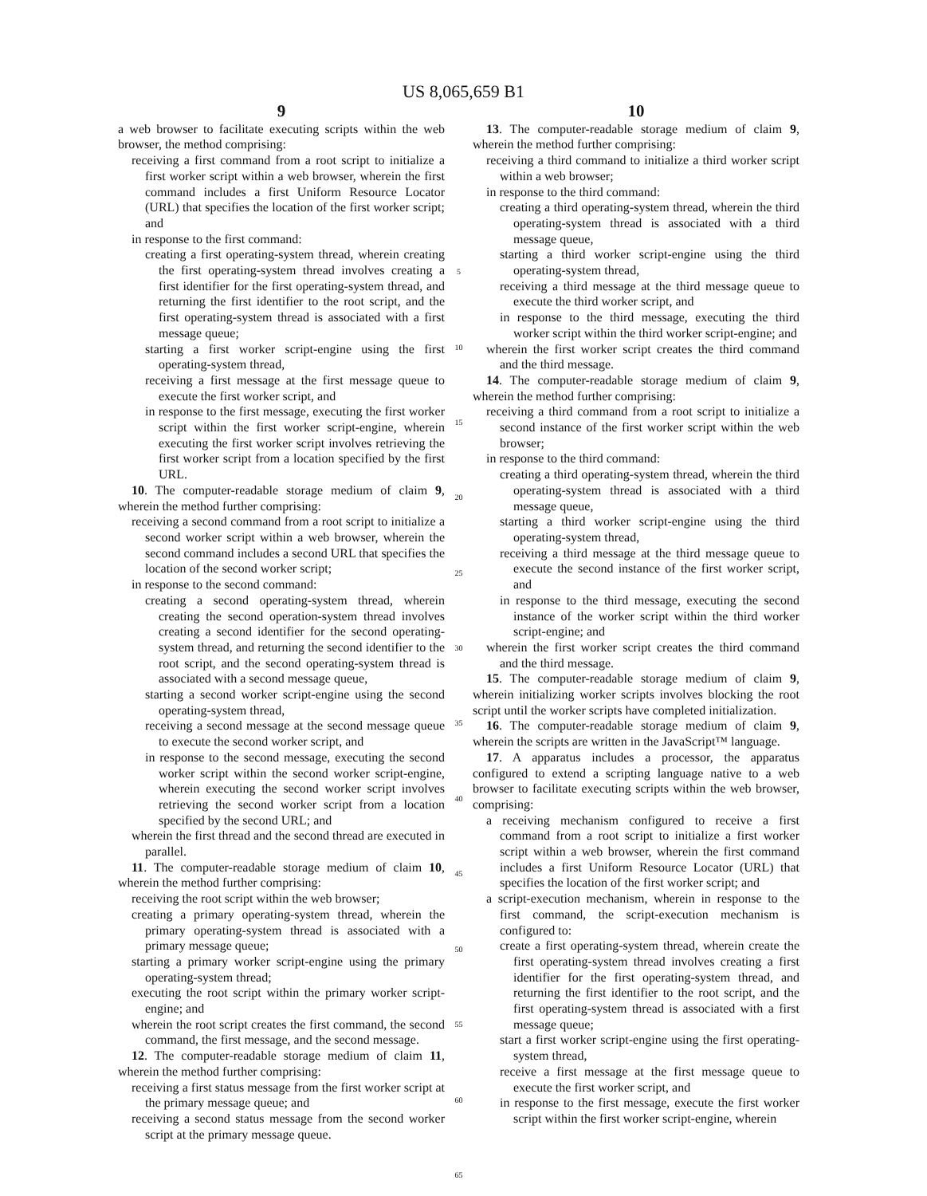US 8,065,659 B1
9
a web browser to facilitate executing scripts within the web browser, the method comprising:
receiving a first command from a root script to initialize a first worker script within a web browser, wherein the first command includes a first Uniform Resource Locator (URL) that specifies the location of the first worker script; and
in response to the first command:
creating a first operating-system thread, wherein creating the first operating-system thread involves creating a first identifier for the first operating-system thread, and returning the first identifier to the root script, and the first operating-system thread is associated with a first message queue;
starting a first worker script-engine using the first operating-system thread,
receiving a first message at the first message queue to execute the first worker script, and
in response to the first message, executing the first worker script within the first worker script-engine, wherein executing the first worker script involves retrieving the first worker script from a location specified by the first URL.
10. The computer-readable storage medium of claim 9, wherein the method further comprising:
receiving a second command from a root script to initialize a second worker script within a web browser, wherein the second command includes a second URL that specifies the location of the second worker script;
in response to the second command:
creating a second operating-system thread, wherein creating the second operation-system thread involves creating a second identifier for the second operating-system thread, and returning the second identifier to the root script, and the second operating-system thread is associated with a second message queue,
starting a second worker script-engine using the second operating-system thread,
receiving a second message at the second message queue to execute the second worker script, and
in response to the second message, executing the second worker script within the second worker script-engine, wherein executing the second worker script involves retrieving the second worker script from a location specified by the second URL; and
wherein the first thread and the second thread are executed in parallel.
11. The computer-readable storage medium of claim 10, wherein the method further comprising:
receiving the root script within the web browser;
creating a primary operating-system thread, wherein the primary operating-system thread is associated with a primary message queue;
starting a primary worker script-engine using the primary operating-system thread;
executing the root script within the primary worker script-engine; and
wherein the root script creates the first command, the second command, the first message, and the second message.
12. The computer-readable storage medium of claim 11, wherein the method further comprising:
receiving a first status message from the first worker script at the primary message queue; and
receiving a second status message from the second worker script at the primary message queue.
5
10
15
20
25
30
35
40
45
50
55
60
65
10
13. The computer-readable storage medium of claim 9, wherein the method further comprising:
receiving a third command to initialize a third worker script within a web browser;
in response to the third command:
creating a third operating-system thread, wherein the third operating-system thread is associated with a third message queue,
starting a third worker script-engine using the third operating-system thread,
receiving a third message at the third message queue to execute the third worker script, and
in response to the third message, executing the third worker script within the third worker script-engine; and
wherein the first worker script creates the third command and the third message.
14. The computer-readable storage medium of claim 9, wherein the method further comprising:
receiving a third command from a root script to initialize a second instance of the first worker script within the web browser;
in response to the third command:
creating a third operating-system thread, wherein the third operating-system thread is associated with a third message queue,
starting a third worker script-engine using the third operating-system thread,
receiving a third message at the third message queue to execute the second instance of the first worker script, and
in response to the third message, executing the second instance of the worker script within the third worker script-engine; and
wherein the first worker script creates the third command and the third message.
15. The computer-readable storage medium of claim 9, wherein initializing worker scripts involves blocking the root script until the worker scripts have completed initialization.
16. The computer-readable storage medium of claim 9, wherein the scripts are written in the JavaScript™ language.
17. A apparatus includes a processor, the apparatus configured to extend a scripting language native to a web browser to facilitate executing scripts within the web browser, comprising:
a receiving mechanism configured to receive a first command from a root script to initialize a first worker script within a web browser, wherein the first command includes a first Uniform Resource Locator (URL) that specifies the location of the first worker script; and
a script-execution mechanism, wherein in response to the first command, the script-execution mechanism is configured to:
create a first operating-system thread, wherein create the first operating-system thread involves creating a first identifier for the first operating-system thread, and returning the first identifier to the root script, and the first operating-system thread is associated with a first message queue;
start a first worker script-engine using the first operating-system thread,
receive a first message at the first message queue to execute the first worker script, and
in response to the first message, execute the first worker script within the first worker script-engine, wherein